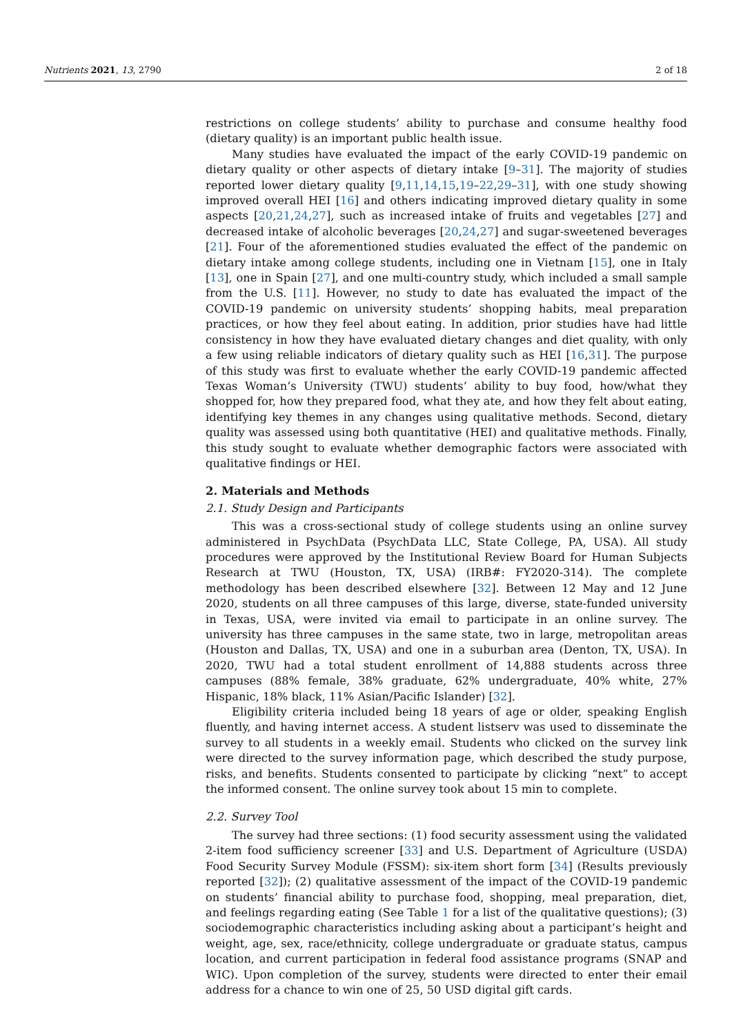Nutrients 2021, 13, 2790 2 of 18
restrictions on college students’ ability to purchase and consume healthy food (dietary quality) is an important public health issue.
Many studies have evaluated the impact of the early COVID-19 pandemic on dietary quality or other aspects of dietary intake [9–31]. The majority of studies reported lower dietary quality [9,11,14,15,19–22,29–31], with one study showing improved overall HEI [16] and others indicating improved dietary quality in some aspects [20,21,24,27], such as increased intake of fruits and vegetables [27] and decreased intake of alcoholic beverages [20,24,27] and sugar-sweetened beverages [21]. Four of the aforementioned studies evaluated the effect of the pandemic on dietary intake among college students, including one in Vietnam [15], one in Italy [13], one in Spain [27], and one multi-country study, which included a small sample from the U.S. [11]. However, no study to date has evaluated the impact of the COVID-19 pandemic on university students’ shopping habits, meal preparation practices, or how they feel about eating. In addition, prior studies have had little consistency in how they have evaluated dietary changes and diet quality, with only a few using reliable indicators of dietary quality such as HEI [16,31]. The purpose of this study was first to evaluate whether the early COVID-19 pandemic affected Texas Woman’s University (TWU) students’ ability to buy food, how/what they shopped for, how they prepared food, what they ate, and how they felt about eating, identifying key themes in any changes using qualitative methods. Second, dietary quality was assessed using both quantitative (HEI) and qualitative methods. Finally, this study sought to evaluate whether demographic factors were associated with qualitative findings or HEI.
2. Materials and Methods
2.1. Study Design and Participants
This was a cross-sectional study of college students using an online survey administered in PsychData (PsychData LLC, State College, PA, USA). All study procedures were approved by the Institutional Review Board for Human Subjects Research at TWU (Houston, TX, USA) (IRB#: FY2020-314). The complete methodology has been described elsewhere [32]. Between 12 May and 12 June 2020, students on all three campuses of this large, diverse, state-funded university in Texas, USA, were invited via email to participate in an online survey. The university has three campuses in the same state, two in large, metropolitan areas (Houston and Dallas, TX, USA) and one in a suburban area (Denton, TX, USA). In 2020, TWU had a total student enrollment of 14,888 students across three campuses (88% female, 38% graduate, 62% undergraduate, 40% white, 27% Hispanic, 18% black, 11% Asian/Pacific Islander) [32].
Eligibility criteria included being 18 years of age or older, speaking English fluently, and having internet access. A student listserv was used to disseminate the survey to all students in a weekly email. Students who clicked on the survey link were directed to the survey information page, which described the study purpose, risks, and benefits. Students consented to participate by clicking “next” to accept the informed consent. The online survey took about 15 min to complete.
2.2. Survey Tool
The survey had three sections: (1) food security assessment using the validated 2-item food sufficiency screener [33] and U.S. Department of Agriculture (USDA) Food Security Survey Module (FSSM): six-item short form [34] (Results previously reported [32]); (2) qualitative assessment of the impact of the COVID-19 pandemic on students’ financial ability to purchase food, shopping, meal preparation, diet, and feelings regarding eating (See Table 1 for a list of the qualitative questions); (3) sociodemographic characteristics including asking about a participant’s height and weight, age, sex, race/ethnicity, college undergraduate or graduate status, campus location, and current participation in federal food assistance programs (SNAP and WIC). Upon completion of the survey, students were directed to enter their email address for a chance to win one of 25, 50 USD digital gift cards.